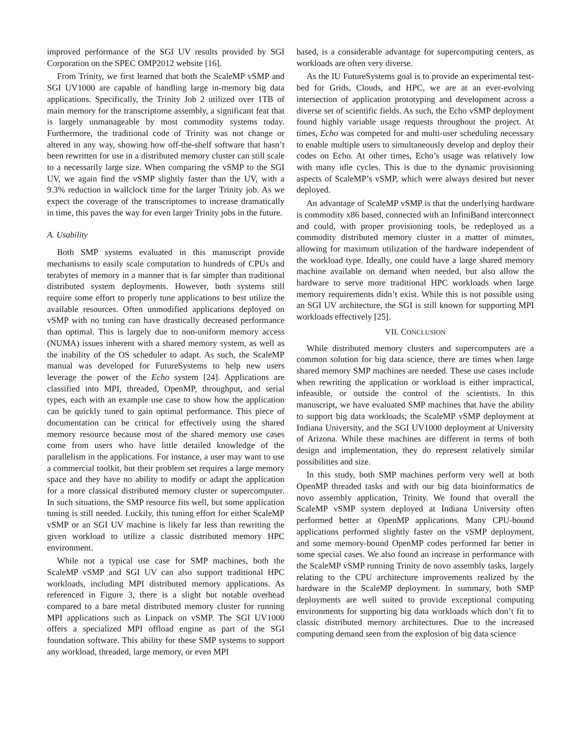improved performance of the SGI UV results provided by SGI Corporation on the SPEC OMP2012 website [16].
From Trinity, we first learned that both the ScaleMP vSMP and SGI UV1000 are capable of handling large in-memory big data applications. Specifically, the Trinity Job 2 utilized over 1TB of main memory for the transcriptome assembly, a significant feat that is largely unmanageable by most commodity systems today. Furthermore, the traditional code of Trinity was not change or altered in any way, showing how off-the-shelf software that hasn’t been rewritten for use in a distributed memory cluster can still scale to a necessarily large size. When comparing the vSMP to the SGI UV, we again find the vSMP slightly faster than the UV, with a 9.3% reduction in wallclock time for the larger Trinity job. As we expect the coverage of the transcriptomes to increase dramatically in time, this paves the way for even larger Trinity jobs in the future.
A. Usability
Both SMP systems evaluated in this manuscript provide mechanisms to easily scale computation to hundreds of CPUs and terabytes of memory in a manner that is far simpler than traditional distributed system deployments. However, both systems still require some effort to properly tune applications to best utilize the available resources. Often unmodified applications deployed on vSMP with no tuning can have drastically decreased performance than optimal. This is largely due to non-uniform memory access (NUMA) issues inherent with a shared memory system, as well as the inability of the OS scheduler to adapt. As such, the ScaleMP manual was developed for FutureSystems to help new users leverage the power of the Echo system [24]. Applications are classified into MPI, threaded, OpenMP, throughput, and serial types, each with an example use case to show how the application can be quickly tuned to gain optimal performance. This piece of documentation can be critical for effectively using the shared memory resource because most of the shared memory use cases come from users who have little detailed knowledge of the parallelism in the applications. For instance, a user may want to use a commercial toolkit, but their problem set requires a large memory space and they have no ability to modify or adapt the application for a more classical distributed memory cluster or supercomputer. In such situations, the SMP resource fits well, but some application tuning is still needed. Luckily, this tuning effort for either ScaleMP vSMP or an SGI UV machine is likely far less than rewriting the given workload to utilize a classic distributed memory HPC environment.
While not a typical use case for SMP machines, both the ScaleMP vSMP and SGI UV can also support traditional HPC workloads, including MPI distributed memory applications. As referenced in Figure 3, there is a slight but notable overhead compared to a bare metal distributed memory cluster for running MPI applications such as Linpack on vSMP. The SGI UV1000 offers a specialized MPI offload engine as part of the SGI foundation software. This ability for these SMP systems to support any workload, threaded, large memory, or even MPI
based, is a considerable advantage for supercomputing centers, as workloads are often very diverse.
As the IU FutureSystems goal is to provide an experimental test-bed for Grids, Clouds, and HPC, we are at an ever-evolving intersection of application prototyping and development across a diverse set of scientific fields. As such, the Echo vSMP deployment found highly variable usage requests throughout the project. At times, Echo was competed for and multi-user scheduling necessary to enable multiple users to simultaneously develop and deploy their codes on Echo. At other times, Echo’s usage was relatively low with many idle cycles. This is due to the dynamic provisioning aspects of ScaleMP’s vSMP, which were always desired but never deployed.
An advantage of ScaleMP vSMP is that the underlying hardware is commodity x86 based, connected with an InfiniBand interconnect and could, with proper provisioning tools, be redeployed as a commodity distributed memory cluster in a matter of minutes, allowing for maximum utilization of the hardware independent of the workload type. Ideally, one could have a large shared memory machine available on demand when needed, but also allow the hardware to serve more traditional HPC workloads when large memory requirements didn’t exist. While this is not possible using an SGI UV architecture, the SGI is still known for supporting MPI workloads effectively [25].
VII. CONCLUSION
While distributed memory clusters and supercomputers are a common solution for big data science, there are times when large shared memory SMP machines are needed. These use cases include when rewriting the application or workload is either impractical, infeasible, or outside the control of the scientists. In this manuscript, we have evaluated SMP machines that have the ability to support big data workloads; the ScaleMP vSMP deployment at Indiana University, and the SGI UV1000 deployment at University of Arizona. While these machines are different in terms of both design and implementation, they do represent relatively similar possibilities and size.
In this study, both SMP machines perform very well at both OpenMP threaded tasks and with our big data bioinformatics de novo assembly application, Trinity. We found that overall the ScaleMP vSMP system deployed at Indiana University often performed better at OpenMP applications. Many CPU-bound applications performed slightly faster on the vSMP deployment, and some memory-bound OpenMP codes performed far better in some special cases. We also found an increase in performance with the ScaleMP vSMP running Trinity de novo assembly tasks, largely relating to the CPU architecture improvements realized by the hardware in the ScaleMP deployment. In summary, both SMP deployments are well suited to provide exceptional computing environments for supporting big data workloads which don’t fit to classic distributed memory architectures. Due to the increased computing demand seen from the explosion of big data science